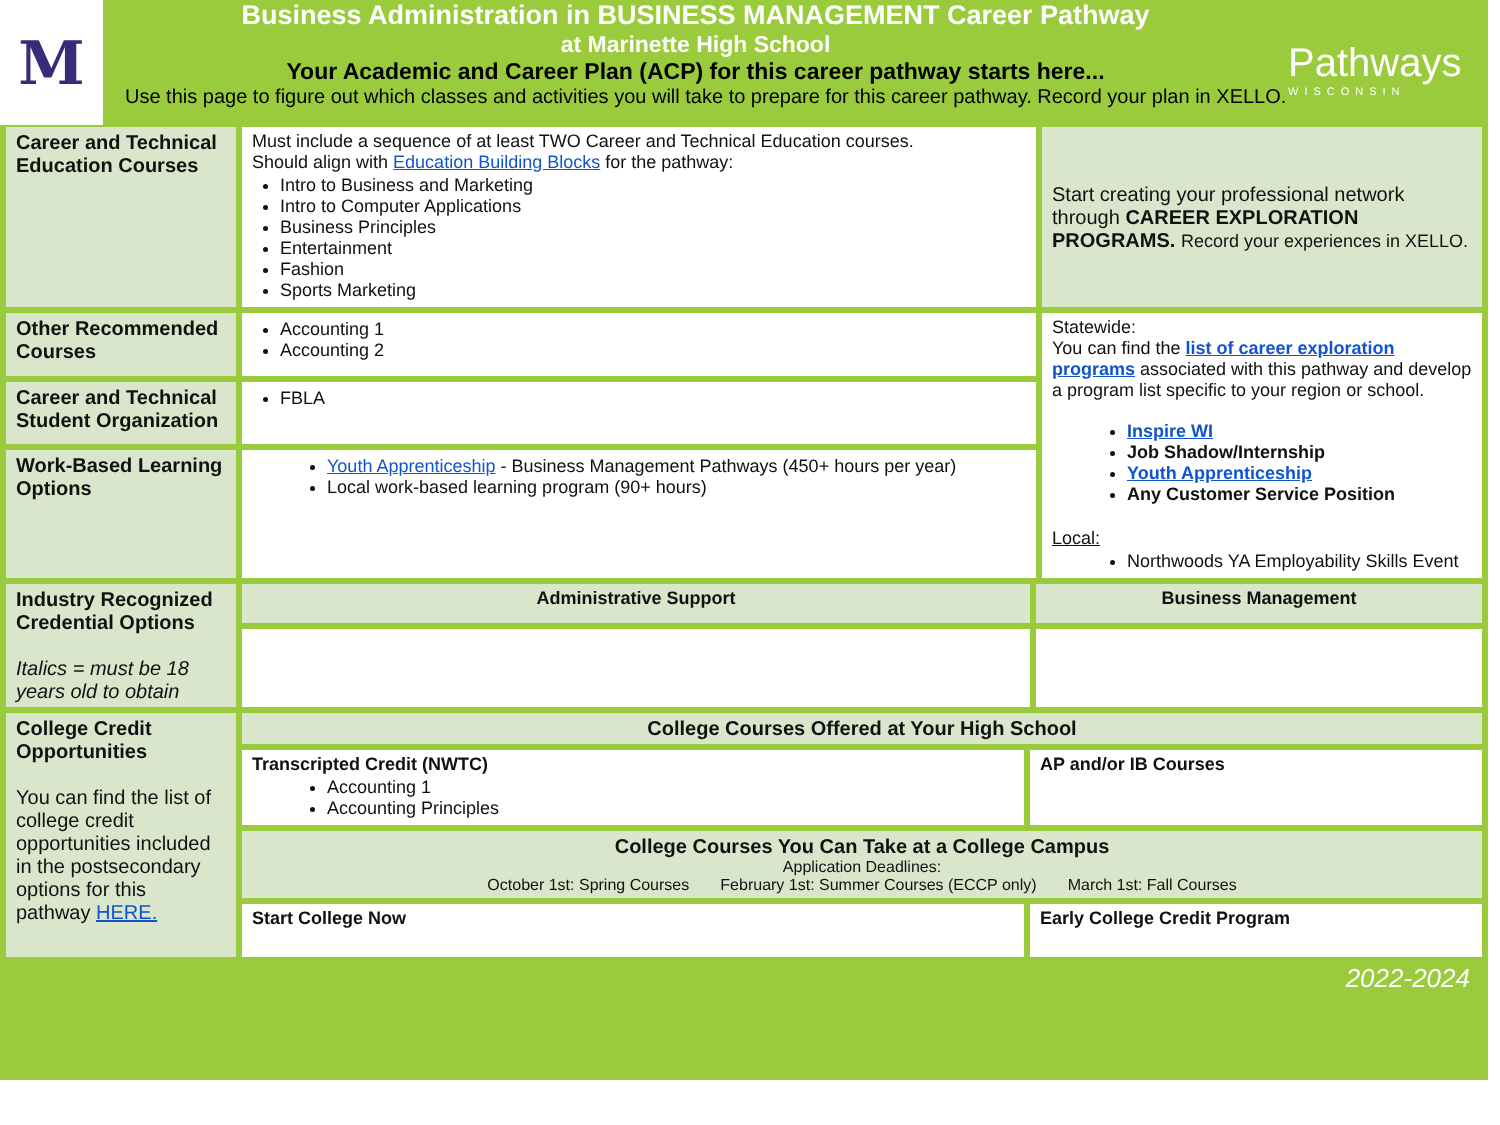M
Business Administration in BUSINESS MANAGEMENT Career Pathway
at Marinette High School
Your Academic and Career Plan (ACP) for this career pathway starts here...
Use this page to figure out which classes and activities you will take to prepare for this career pathway. Record your plan in XELLO.
Pathways
WISCONSIN
| Career and Technical Education Courses | Must include a sequence of at least TWO Career and Technical Education courses. Should align with Education Building Blocks for the pathway: Intro to Business and Marketing Intro to Computer Applications Business Principles Entertainment Fashion Sports Marketing | | | Start creating your professional network through CAREER EXPLORATION PROGRAMS. Record your experiences in XELLO. |
| Other Recommended Courses | Accounting 1 Accounting 2 | | | Statewide: You can find the list of career exploration programs associated with this pathway and develop a program list specific to your region or school. Inspire WI Job Shadow/Internship Youth Apprenticeship Any Customer Service Position Local: Northwoods YA Employability Skills Event |
| Career and Technical Student Organization | FBLA | | | |
| Work-Based Learning Options | Youth Apprenticeship - Business Management Pathways (450+ hours per year) Local work-based learning program (90+ hours) | | | |
| Industry Recognized Credential Options Italics = must be 18 years old to obtain | Administrative Support | | Business Management | |
| College Credit Opportunities You can find the list of college credit opportunities included in the postsecondary options for this pathway HERE. | College Courses Offered at Your High School | | | |
| | Transcripted Credit (NWTC) Accounting 1 Accounting Principles | AP and/or IB Courses | | |
| | College Courses You Can Take at a College Campus Application Deadlines: October 1st: Spring Courses February 1st: Summer Courses (ECCP only) March 1st: Fall Courses | | | |
| | Start College Now | Early College Credit Program | | |
2022-2024